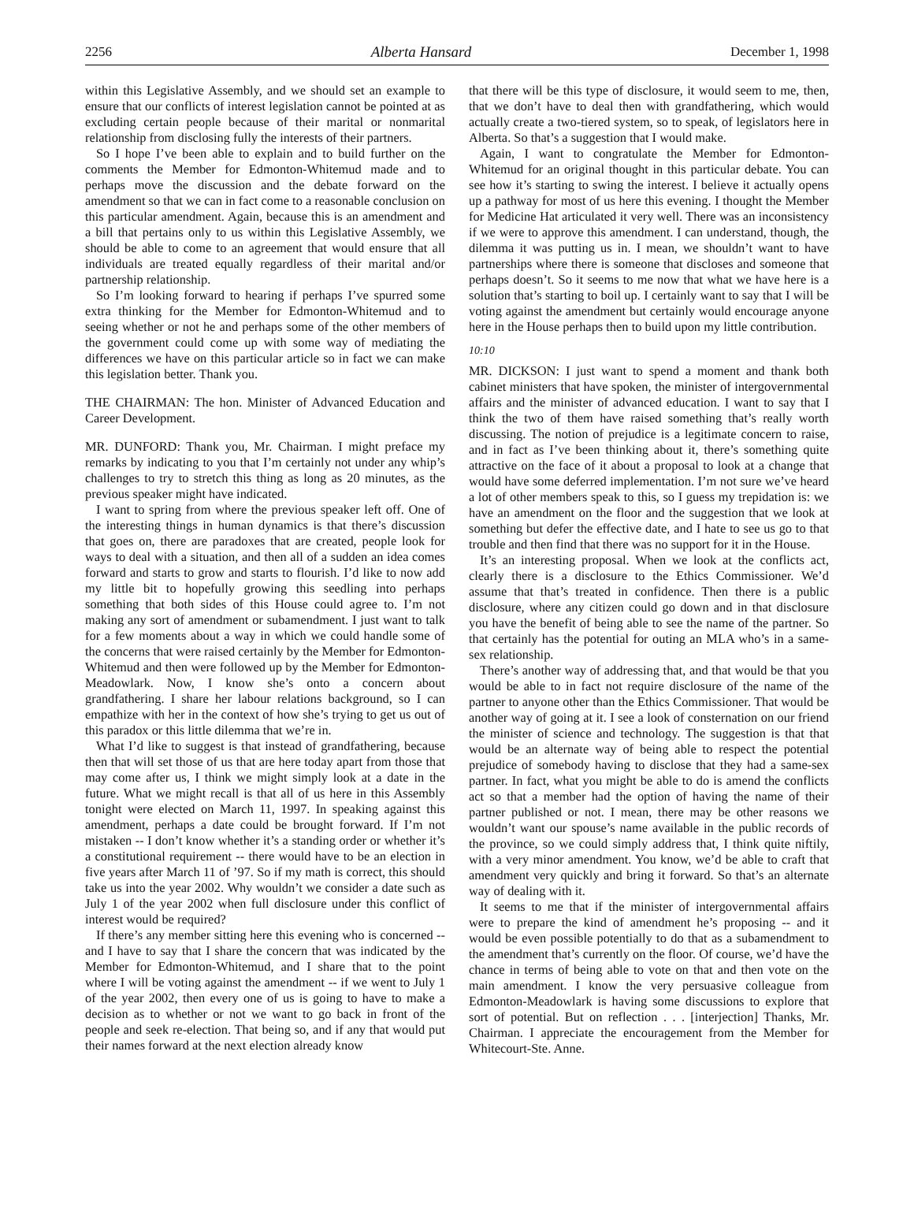2256 Alberta Hansard December 1, 1998
within this Legislative Assembly, and we should set an example to ensure that our conflicts of interest legislation cannot be pointed at as excluding certain people because of their marital or nonmarital relationship from disclosing fully the interests of their partners.
So I hope I’ve been able to explain and to build further on the comments the Member for Edmonton-Whitemud made and to perhaps move the discussion and the debate forward on the amendment so that we can in fact come to a reasonable conclusion on this particular amendment. Again, because this is an amendment and a bill that pertains only to us within this Legislative Assembly, we should be able to come to an agreement that would ensure that all individuals are treated equally regardless of their marital and/or partnership relationship.
So I’m looking forward to hearing if perhaps I’ve spurred some extra thinking for the Member for Edmonton-Whitemud and to seeing whether or not he and perhaps some of the other members of the government could come up with some way of mediating the differences we have on this particular article so in fact we can make this legislation better. Thank you.
THE CHAIRMAN: The hon. Minister of Advanced Education and Career Development.
MR. DUNFORD: Thank you, Mr. Chairman. I might preface my remarks by indicating to you that I’m certainly not under any whip’s challenges to try to stretch this thing as long as 20 minutes, as the previous speaker might have indicated.
I want to spring from where the previous speaker left off. One of the interesting things in human dynamics is that there’s discussion that goes on, there are paradoxes that are created, people look for ways to deal with a situation, and then all of a sudden an idea comes forward and starts to grow and starts to flourish. I’d like to now add my little bit to hopefully growing this seedling into perhaps something that both sides of this House could agree to. I’m not making any sort of amendment or subamendment. I just want to talk for a few moments about a way in which we could handle some of the concerns that were raised certainly by the Member for Edmonton-Whitemud and then were followed up by the Member for Edmonton-Meadowlark. Now, I know she’s onto a concern about grandfathering. I share her labour relations background, so I can empathize with her in the context of how she’s trying to get us out of this paradox or this little dilemma that we’re in.
What I’d like to suggest is that instead of grandfathering, because then that will set those of us that are here today apart from those that may come after us, I think we might simply look at a date in the future. What we might recall is that all of us here in this Assembly tonight were elected on March 11, 1997. In speaking against this amendment, perhaps a date could be brought forward. If I’m not mistaken -- I don’t know whether it’s a standing order or whether it’s a constitutional requirement -- there would have to be an election in five years after March 11 of ’97. So if my math is correct, this should take us into the year 2002. Why wouldn’t we consider a date such as July 1 of the year 2002 when full disclosure under this conflict of interest would be required?
If there’s any member sitting here this evening who is concerned -- and I have to say that I share the concern that was indicated by the Member for Edmonton-Whitemud, and I share that to the point where I will be voting against the amendment -- if we went to July 1 of the year 2002, then every one of us is going to have to make a decision as to whether or not we want to go back in front of the people and seek re-election. That being so, and if any that would put their names forward at the next election already know
that there will be this type of disclosure, it would seem to me, then, that we don’t have to deal then with grandfathering, which would actually create a two-tiered system, so to speak, of legislators here in Alberta. So that’s a suggestion that I would make.
Again, I want to congratulate the Member for Edmonton-Whitemud for an original thought in this particular debate. You can see how it’s starting to swing the interest. I believe it actually opens up a pathway for most of us here this evening. I thought the Member for Medicine Hat articulated it very well. There was an inconsistency if we were to approve this amendment. I can understand, though, the dilemma it was putting us in. I mean, we shouldn’t want to have partnerships where there is someone that discloses and someone that perhaps doesn’t. So it seems to me now that what we have here is a solution that’s starting to boil up. I certainly want to say that I will be voting against the amendment but certainly would encourage anyone here in the House perhaps then to build upon my little contribution.
10:10
MR. DICKSON: I just want to spend a moment and thank both cabinet ministers that have spoken, the minister of intergovernmental affairs and the minister of advanced education. I want to say that I think the two of them have raised something that’s really worth discussing. The notion of prejudice is a legitimate concern to raise, and in fact as I’ve been thinking about it, there’s something quite attractive on the face of it about a proposal to look at a change that would have some deferred implementation. I’m not sure we’ve heard a lot of other members speak to this, so I guess my trepidation is: we have an amendment on the floor and the suggestion that we look at something but defer the effective date, and I hate to see us go to that trouble and then find that there was no support for it in the House.
It’s an interesting proposal. When we look at the conflicts act, clearly there is a disclosure to the Ethics Commissioner. We’d assume that that’s treated in confidence. Then there is a public disclosure, where any citizen could go down and in that disclosure you have the benefit of being able to see the name of the partner. So that certainly has the potential for outing an MLA who’s in a same-sex relationship.
There’s another way of addressing that, and that would be that you would be able to in fact not require disclosure of the name of the partner to anyone other than the Ethics Commissioner. That would be another way of going at it. I see a look of consternation on our friend the minister of science and technology. The suggestion is that that would be an alternate way of being able to respect the potential prejudice of somebody having to disclose that they had a same-sex partner. In fact, what you might be able to do is amend the conflicts act so that a member had the option of having the name of their partner published or not. I mean, there may be other reasons we wouldn’t want our spouse’s name available in the public records of the province, so we could simply address that, I think quite niftily, with a very minor amendment. You know, we’d be able to craft that amendment very quickly and bring it forward. So that’s an alternate way of dealing with it.
It seems to me that if the minister of intergovernmental affairs were to prepare the kind of amendment he’s proposing -- and it would be even possible potentially to do that as a subamendment to the amendment that’s currently on the floor. Of course, we’d have the chance in terms of being able to vote on that and then vote on the main amendment. I know the very persuasive colleague from Edmonton-Meadowlark is having some discussions to explore that sort of potential. But on reflection . . . [interjection] Thanks, Mr. Chairman. I appreciate the encouragement from the Member for Whitecourt-Ste. Anne.